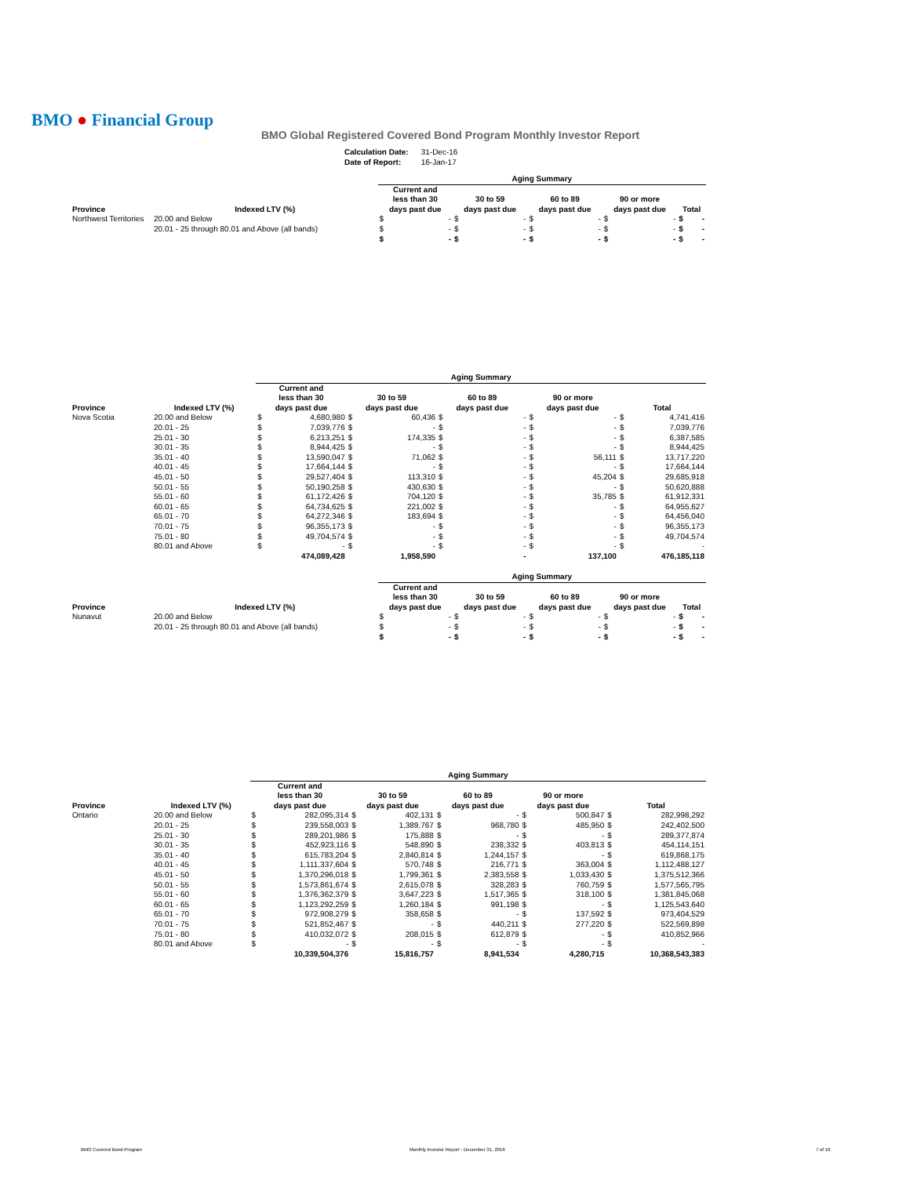BMO ● Financial Group
BMO Global Registered Covered Bond Program Monthly Investor Report
| Calculation Date: | 31-Dec-16 |
| Date of Report: | 16-Jan-17 |
| | | Aging Summary | | | | | | | | | |
| --- | --- | --- | --- | --- | --- | --- | --- | --- | --- | --- | --- |
| Province | Indexed LTV (%) | Current and less than 30 days past due | | 30 to 59 days past due | | 60 to 89 days past due | | 90 or more days past due | | Total | |
| Northwest Territories | 20.00 and Below | $ | - | $ | - | $ | - | $ | - | $ | - |
| | 20.01 - 25 through 80.01 and Above (all bands) | $ | - | $ | - | $ | - | $ | - | $ | - |
| | | $ | - | $ | - | $ | - | $ | - | $ | - |
| | | Aging Summary | | | | | | | | | |
| --- | --- | --- | --- | --- | --- | --- | --- | --- | --- | --- | --- |
| Province | Indexed LTV (%) | Current and less than 30 days past due | | 30 to 59 days past due | | 60 to 89 days past due | | 90 or more days past due | | Total | |
| Nova Scotia | 20.00 and Below | $ | 4,680,980 | $ | 60,436 | $ | - | $ | - | $ | 4,741,416 |
| | 20.01 - 25 | $ | 7,039,776 | $ | - | $ | - | $ | - | $ | 7,039,776 |
| | 25.01 - 30 | $ | 6,213,251 | $ | 174,335 | $ | - | $ | - | $ | 6,387,585 |
| | 30.01 - 35 | $ | 8,944,425 | $ | - | $ | - | $ | - | $ | 8,944,425 |
| | 35.01 - 40 | $ | 13,590,047 | $ | 71,062 | $ | - | $ | 56,111 | $ | 13,717,220 |
| | 40.01 - 45 | $ | 17,664,144 | $ | - | $ | - | $ | - | $ | 17,664,144 |
| | 45.01 - 50 | $ | 29,527,404 | $ | 113,310 | $ | - | $ | 45,204 | $ | 29,685,918 |
| | 50.01 - 55 | $ | 50,190,258 | $ | 430,630 | $ | - | $ | - | $ | 50,620,888 |
| | 55.01 - 60 | $ | 61,172,426 | $ | 704,120 | $ | - | $ | 35,785 | $ | 61,912,331 |
| | 60.01 - 65 | $ | 64,734,625 | $ | 221,002 | $ | - | $ | - | $ | 64,955,627 |
| | 65.01 - 70 | $ | 64,272,346 | $ | 183,694 | $ | - | $ | - | $ | 64,456,040 |
| | 70.01 - 75 | $ | 96,355,173 | $ | - | $ | - | $ | - | $ | 96,355,173 |
| | 75.01 - 80 | $ | 49,704,574 | $ | - | $ | - | $ | - | $ | 49,704,574 |
| | 80.01 and Above | $ | - | $ | - | $ | - | $ | - | $ | - |
| | | | 474,089,428 | | 1,958,590 | | - | | 137,100 | | 476,185,118 |
| | | Aging Summary | | | | | | | | | |
| --- | --- | --- | --- | --- | --- | --- | --- | --- | --- | --- | --- |
| Province | Indexed LTV (%) | Current and less than 30 days past due | | 30 to 59 days past due | | 60 to 89 days past due | | 90 or more days past due | | Total | |
| Nunavut | 20.00 and Below | $ | - | $ | - | $ | - | $ | - | $ | - |
| | 20.01 - 25 through 80.01 and Above (all bands) | $ | - | $ | - | $ | - | $ | - | $ | - |
| | | $ | - | $ | - | $ | - | $ | - | $ | - |
| | | Aging Summary | | | | | | | | | |
| --- | --- | --- | --- | --- | --- | --- | --- | --- | --- | --- | --- |
| Province | Indexed LTV (%) | Current and less than 30 days past due | | 30 to 59 days past due | | 60 to 89 days past due | | 90 or more days past due | | Total | |
| Ontario | 20.00 and Below | $ | 282,095,314 | $ | 402,131 | $ | - | $ | 500,847 | $ | 282,998,292 |
| | 20.01 - 25 | $ | 239,558,003 | $ | 1,389,767 | $ | 968,780 | $ | 485,950 | $ | 242,402,500 |
| | 25.01 - 30 | $ | 289,201,986 | $ | 175,888 | $ | - | $ | - | $ | 289,377,874 |
| | 30.01 - 35 | $ | 452,923,116 | $ | 548,890 | $ | 238,332 | $ | 403,813 | $ | 454,114,151 |
| | 35.01 - 40 | $ | 615,783,204 | $ | 2,840,814 | $ | 1,244,157 | $ | - | $ | 619,868,175 |
| | 40.01 - 45 | $ | 1,111,337,604 | $ | 570,748 | $ | 216,771 | $ | 363,004 | $ | 1,112,488,127 |
| | 45.01 - 50 | $ | 1,370,296,018 | $ | 1,799,361 | $ | 2,383,558 | $ | 1,033,430 | $ | 1,375,512,366 |
| | 50.01 - 55 | $ | 1,573,861,674 | $ | 2,615,078 | $ | 328,283 | $ | 760,759 | $ | 1,577,565,795 |
| | 55.01 - 60 | $ | 1,376,362,379 | $ | 3,647,223 | $ | 1,517,365 | $ | 318,100 | $ | 1,381,845,068 |
| | 60.01 - 65 | $ | 1,123,292,259 | $ | 1,260,184 | $ | 991,198 | $ | - | $ | 1,125,543,640 |
| | 65.01 - 70 | $ | 972,908,279 | $ | 358,658 | $ | - | $ | 137,592 | $ | 973,404,529 |
| | 70.01 - 75 | $ | 521,852,467 | $ | - | $ | 440,211 | $ | 277,220 | $ | 522,569,898 |
| | 75.01 - 80 | $ | 410,032,072 | $ | 208,015 | $ | 612,879 | $ | - | $ | 410,852,966 |
| | 80.01 and Above | $ | - | $ | - | $ | - | $ | - | $ | - |
| | | | 10,339,504,376 | | 15,816,757 | | 8,941,534 | | 4,280,715 | | 10,368,543,383 |
BMO Covered Bond Program
Monthly Investor Report - December 31, 2016
7 of 10